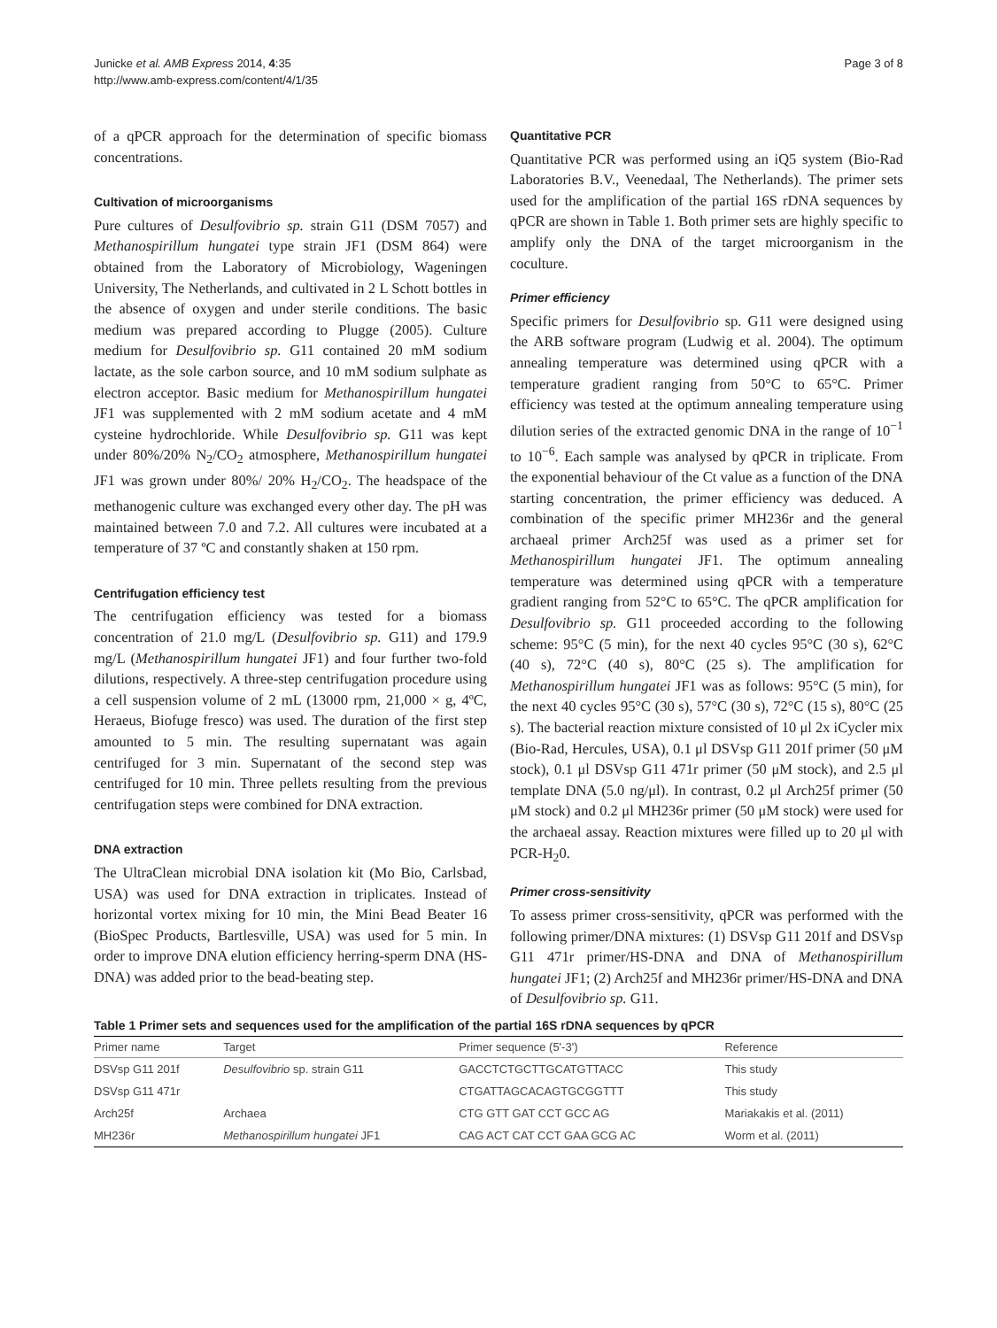Junicke et al. AMB Express 2014, 4:35
http://www.amb-express.com/content/4/1/35
Page 3 of 8
of a qPCR approach for the determination of specific biomass concentrations.
Cultivation of microorganisms
Pure cultures of Desulfovibrio sp. strain G11 (DSM 7057) and Methanospirillum hungatei type strain JF1 (DSM 864) were obtained from the Laboratory of Microbiology, Wageningen University, The Netherlands, and cultivated in 2 L Schott bottles in the absence of oxygen and under sterile conditions. The basic medium was prepared according to Plugge (2005). Culture medium for Desulfovibrio sp. G11 contained 20 mM sodium lactate, as the sole carbon source, and 10 mM sodium sulphate as electron acceptor. Basic medium for Methanospirillum hungatei JF1 was supplemented with 2 mM sodium acetate and 4 mM cysteine hydrochloride. While Desulfovibrio sp. G11 was kept under 80%/20% N<sub>2</sub>/CO<sub>2</sub> atmosphere, Methanospirillum hungatei JF1 was grown under 80%/ 20% H<sub>2</sub>/CO<sub>2</sub>. The headspace of the methanogenic culture was exchanged every other day. The pH was maintained between 7.0 and 7.2. All cultures were incubated at a temperature of 37 ºC and constantly shaken at 150 rpm.
Centrifugation efficiency test
The centrifugation efficiency was tested for a biomass concentration of 21.0 mg/L (Desulfovibrio sp. G11) and 179.9 mg/L (Methanospirillum hungatei JF1) and four further two-fold dilutions, respectively. A three-step centrifugation procedure using a cell suspension volume of 2 mL (13000 rpm, 21,000 × g, 4ºC, Heraeus, Biofuge fresco) was used. The duration of the first step amounted to 5 min. The resulting supernatant was again centrifuged for 3 min. Supernatant of the second step was centrifuged for 10 min. Three pellets resulting from the previous centrifugation steps were combined for DNA extraction.
DNA extraction
The UltraClean microbial DNA isolation kit (Mo Bio, Carlsbad, USA) was used for DNA extraction in triplicates. Instead of horizontal vortex mixing for 10 min, the Mini Bead Beater 16 (BioSpec Products, Bartlesville, USA) was used for 5 min. In order to improve DNA elution efficiency herring-sperm DNA (HS-DNA) was added prior to the bead-beating step.
Quantitative PCR
Quantitative PCR was performed using an iQ5 system (Bio-Rad Laboratories B.V., Veenedaal, The Netherlands). The primer sets used for the amplification of the partial 16S rDNA sequences by qPCR are shown in Table 1. Both primer sets are highly specific to amplify only the DNA of the target microorganism in the coculture.
Primer efficiency
Specific primers for Desulfovibrio sp. G11 were designed using the ARB software program (Ludwig et al. 2004). The optimum annealing temperature was determined using qPCR with a temperature gradient ranging from 50°C to 65°C. Primer efficiency was tested at the optimum annealing temperature using dilution series of the extracted genomic DNA in the range of 10<sup>−1</sup> to 10<sup>−6</sup>. Each sample was analysed by qPCR in triplicate. From the exponential behaviour of the Ct value as a function of the DNA starting concentration, the primer efficiency was deduced. A combination of the specific primer MH236r and the general archaeal primer Arch25f was used as a primer set for Methanospirillum hungatei JF1. The optimum annealing temperature was determined using qPCR with a temperature gradient ranging from 52°C to 65°C. The qPCR amplification for Desulfovibrio sp. G11 proceeded according to the following scheme: 95°C (5 min), for the next 40 cycles 95°C (30 s), 62°C (40 s), 72°C (40 s), 80°C (25 s). The amplification for Methanospirillum hungatei JF1 was as follows: 95°C (5 min), for the next 40 cycles 95°C (30 s), 57°C (30 s), 72°C (15 s), 80°C (25 s). The bacterial reaction mixture consisted of 10 μl 2x iCycler mix (Bio-Rad, Hercules, USA), 0.1 μl DSVsp G11 201f primer (50 μM stock), 0.1 μl DSVsp G11 471r primer (50 μM stock), and 2.5 μl template DNA (5.0 ng/μl). In contrast, 0.2 μl Arch25f primer (50 μM stock) and 0.2 μl MH236r primer (50 μM stock) were used for the archaeal assay. Reaction mixtures were filled up to 20 μl with PCR-H<sub>2</sub>0.
Primer cross-sensitivity
To assess primer cross-sensitivity, qPCR was performed with the following primer/DNA mixtures: (1) DSVsp G11 201f and DSVsp G11 471r primer/HS-DNA and DNA of Methanospirillum hungatei JF1; (2) Arch25f and MH236r primer/HS-DNA and DNA of Desulfovibrio sp. G11.
Table 1 Primer sets and sequences used for the amplification of the partial 16S rDNA sequences by qPCR
| Primer name | Target | Primer sequence (5'-3') | Reference |
| --- | --- | --- | --- |
| DSVsp G11 201f | Desulfovibrio sp. strain G11 | GACCTCTGCTTGCATGTTACC | This study |
| DSVsp G11 471r | | CTGATTAGCACAGTGCGGTTT | This study |
| Arch25f | Archaea | CTG GTT GAT CCT GCC AG | Mariakakis et al. (2011) |
| MH236r | Methanospirillum hungatei JF1 | CAG ACT CAT CCT GAA GCG AC | Worm et al. (2011) |